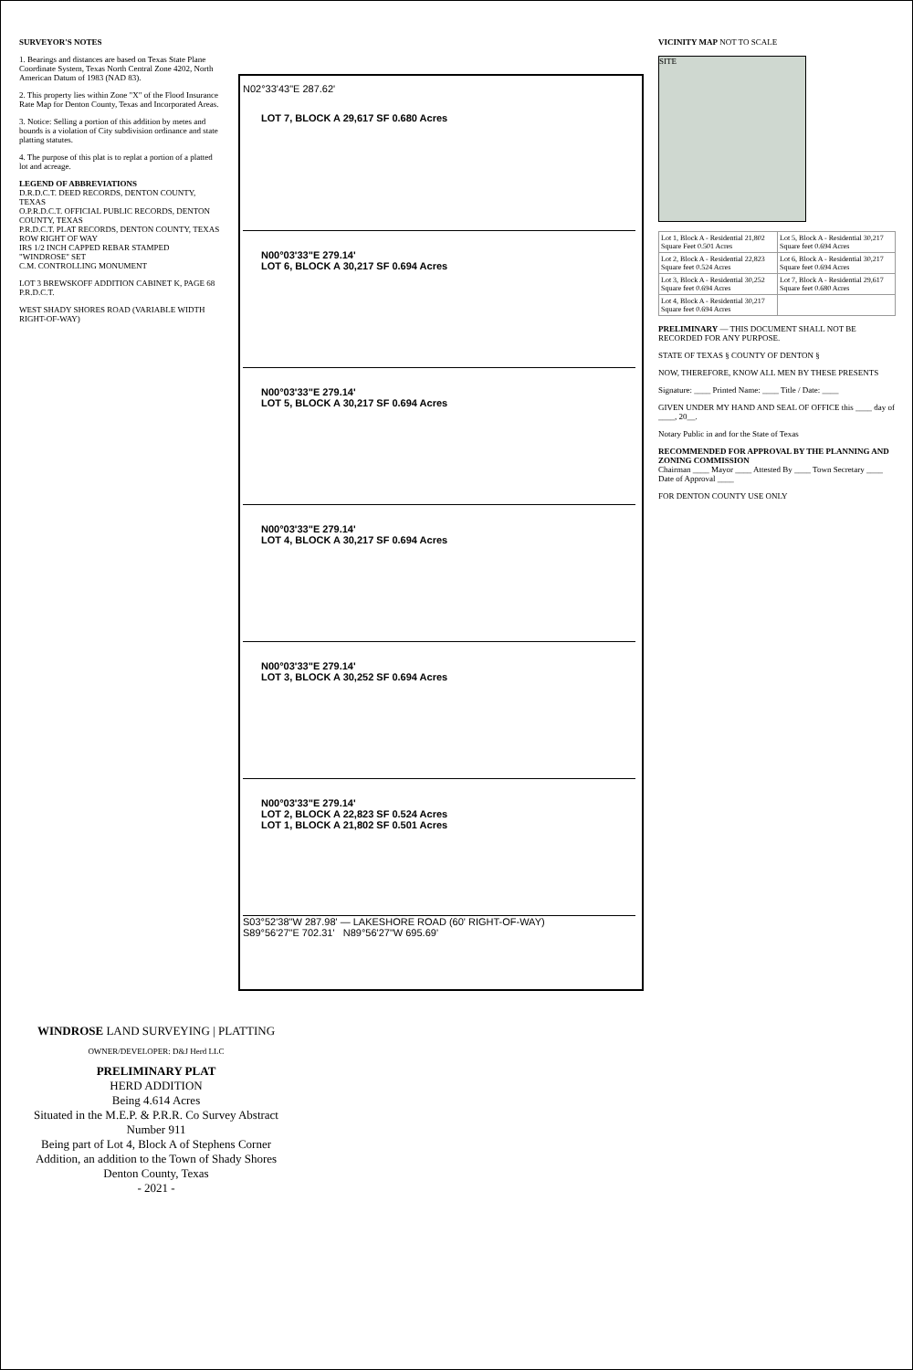SURVEYOR'S NOTES
1. Bearings and distances are based on Texas State Plane Coordinate System, Texas North Central Zone 4202, North American Datum of 1983 (NAD 83).
2. This property lies within Zone "X" of the Flood Insurance Rate Map for Denton County, Texas and Incorporated Areas.
3. Notice: Selling a portion of this addition by metes and bounds is a violation of City subdivision ordinance and state platting statutes.
4. The purpose of this plat is to replat a portion of a platted lot and acreage.
LEGEND OF ABBREVIATIONS
D.R.D.C.T. DEED RECORDS, DENTON COUNTY, TEXAS
O.P.R.D.C.T. OFFICIAL PUBLIC RECORDS, DENTON COUNTY, TEXAS
P.R.D.C.T. PLAT RECORDS, DENTON COUNTY, TEXAS
ROW RIGHT OF WAY
IRS 1/2 INCH CAPPED REBAR STAMPED "WINDROSE" SET
C.M. CONTROLLING MONUMENT
LOT 3 BREWSKOFF ADDITION CABINET K, PAGE 68 P.R.D.C.T.
WEST SHADY SHORES ROAD (VARIABLE WIDTH RIGHT-OF-WAY)
N02°33'43"E 287.62'
LOT 7, BLOCK A 29,617 SF 0.680 Acres
N00°03'33"E 279.14'
LOT 6, BLOCK A 30,217 SF 0.694 Acres
N00°03'33"E 279.14'
LOT 5, BLOCK A 30,217 SF 0.694 Acres
N00°03'33"E 279.14'
LOT 4, BLOCK A 30,217 SF 0.694 Acres
N00°03'33"E 279.14'
LOT 3, BLOCK A 30,252 SF 0.694 Acres
N00°03'33"E 279.14'
LOT 2, BLOCK A 22,823 SF 0.524 Acres
LOT 1, BLOCK A 21,802 SF 0.501 Acres
S03°52'38"W 287.98' — LAKESHORE ROAD (60' RIGHT-OF-WAY)
S89°56'27"E 702.31' N89°56'27"W 695.69'
VICINITY MAP NOT TO SCALE
SITE
| Lot 1, Block A - Residential 21,802 Square Feet 0.501 Acres | Lot 5, Block A - Residential 30,217 Square feet 0.694 Acres |
| Lot 2, Block A - Residential 22,823 Square feet 0.524 Acres | Lot 6, Block A - Residential 30,217 Square feet 0.694 Acres |
| Lot 3, Block A - Residential 30,252 Square feet 0.694 Acres | Lot 7, Block A - Residential 29,617 Square feet 0.680 Acres |
| Lot 4, Block A - Residential 30,217 Square feet 0.694 Acres | |
PRELIMINARY — THIS DOCUMENT SHALL NOT BE RECORDED FOR ANY PURPOSE.
STATE OF TEXAS § COUNTY OF DENTON §
NOW, THEREFORE, KNOW ALL MEN BY THESE PRESENTS
Signature: ____ Printed Name: ____ Title / Date: ____
GIVEN UNDER MY HAND AND SEAL OF OFFICE this ____ day of ____, 20__.
Notary Public in and for the State of Texas
RECOMMENDED FOR APPROVAL BY THE PLANNING AND ZONING COMMISSION
Chairman ____ Mayor ____ Attested By ____ Town Secretary ____ Date of Approval ____
FOR DENTON COUNTY USE ONLY
WINDROSE LAND SURVEYING | PLATTING
OWNER/DEVELOPER: D&J Herd LLC
PRELIMINARY PLAT
HERD ADDITION
Being 4.614 Acres
Situated in the M.E.P. & P.R.R. Co Survey Abstract Number 911
Being part of Lot 4, Block A of Stephens Corner Addition, an addition to the Town of Shady Shores Denton County, Texas
- 2021 -